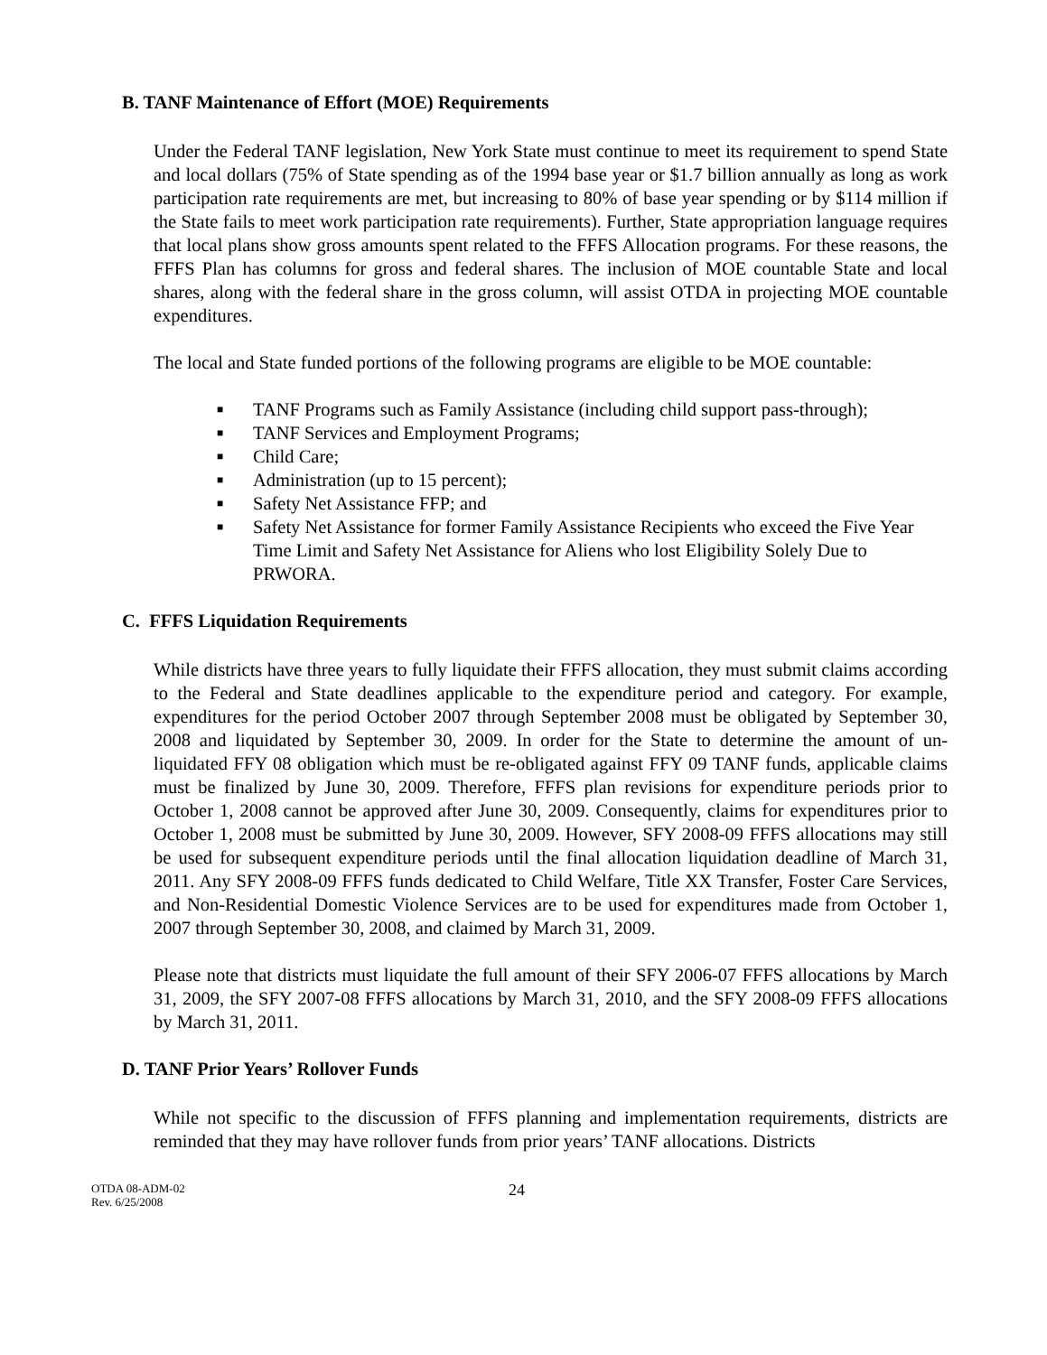B. TANF Maintenance of Effort (MOE) Requirements
Under the Federal TANF legislation, New York State must continue to meet its requirement to spend State and local dollars (75% of State spending as of the 1994 base year or $1.7 billion annually as long as work participation rate requirements are met, but increasing to 80% of base year spending or by $114 million if the State fails to meet work participation rate requirements). Further, State appropriation language requires that local plans show gross amounts spent related to the FFFS Allocation programs. For these reasons, the FFFS Plan has columns for gross and federal shares. The inclusion of MOE countable State and local shares, along with the federal share in the gross column, will assist OTDA in projecting MOE countable expenditures.
The local and State funded portions of the following programs are eligible to be MOE countable:
■ TANF Programs such as Family Assistance (including child support pass-through);
■ TANF Services and Employment Programs;
■ Child Care;
■ Administration (up to 15 percent);
■ Safety Net Assistance FFP; and
■ Safety Net Assistance for former Family Assistance Recipients who exceed the Five Year Time Limit and Safety Net Assistance for Aliens who lost Eligibility Solely Due to PRWORA.
C. FFFS Liquidation Requirements
While districts have three years to fully liquidate their FFFS allocation, they must submit claims according to the Federal and State deadlines applicable to the expenditure period and category. For example, expenditures for the period October 2007 through September 2008 must be obligated by September 30, 2008 and liquidated by September 30, 2009. In order for the State to determine the amount of un-liquidated FFY 08 obligation which must be re-obligated against FFY 09 TANF funds, applicable claims must be finalized by June 30, 2009. Therefore, FFFS plan revisions for expenditure periods prior to October 1, 2008 cannot be approved after June 30, 2009. Consequently, claims for expenditures prior to October 1, 2008 must be submitted by June 30, 2009. However, SFY 2008-09 FFFS allocations may still be used for subsequent expenditure periods until the final allocation liquidation deadline of March 31, 2011. Any SFY 2008-09 FFFS funds dedicated to Child Welfare, Title XX Transfer, Foster Care Services, and Non-Residential Domestic Violence Services are to be used for expenditures made from October 1, 2007 through September 30, 2008, and claimed by March 31, 2009.
Please note that districts must liquidate the full amount of their SFY 2006-07 FFFS allocations by March 31, 2009, the SFY 2007-08 FFFS allocations by March 31, 2010, and the SFY 2008-09 FFFS allocations by March 31, 2011.
D. TANF Prior Years’ Rollover Funds
While not specific to the discussion of FFFS planning and implementation requirements, districts are reminded that they may have rollover funds from prior years’ TANF allocations. Districts
OTDA 08-ADM-02
Rev. 6/25/2008
24